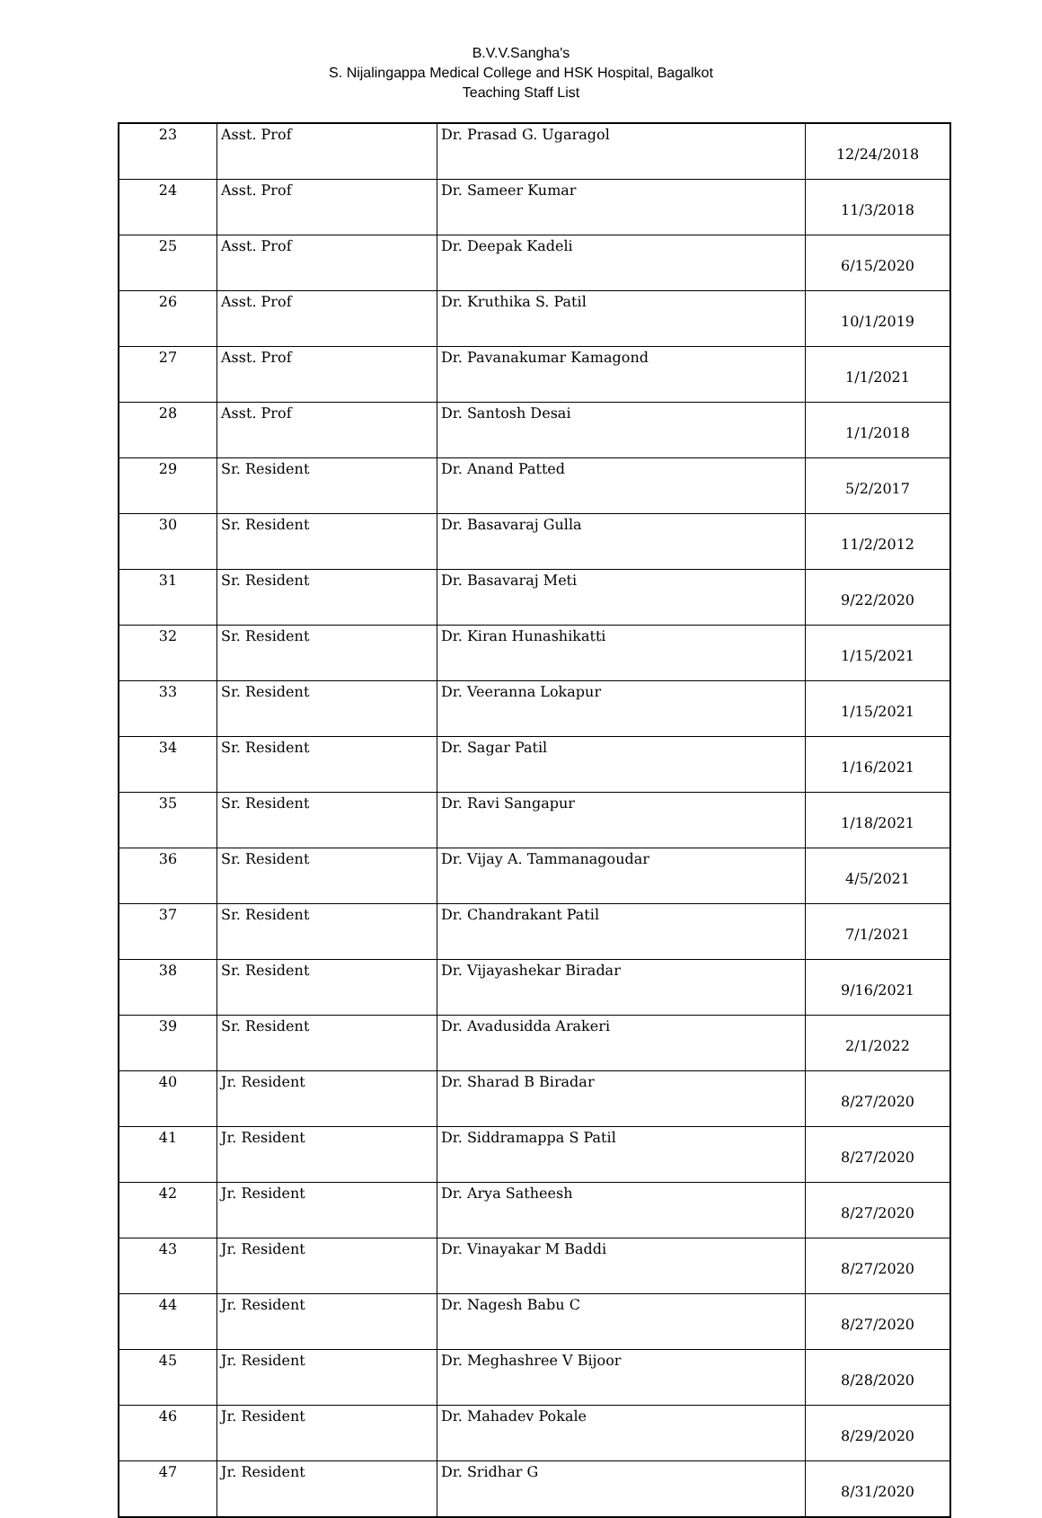B.V.V.Sangha's
S. Nijalingappa Medical College and HSK Hospital, Bagalkot
Teaching Staff List
| 23 | Asst. Prof | Dr. Prasad G. Ugaragol | 12/24/2018 |
| 24 | Asst. Prof | Dr. Sameer Kumar | 11/3/2018 |
| 25 | Asst. Prof | Dr. Deepak Kadeli | 6/15/2020 |
| 26 | Asst. Prof | Dr. Kruthika S. Patil | 10/1/2019 |
| 27 | Asst. Prof | Dr. Pavanakumar Kamagond | 1/1/2021 |
| 28 | Asst. Prof | Dr. Santosh Desai | 1/1/2018 |
| 29 | Sr. Resident | Dr. Anand Patted | 5/2/2017 |
| 30 | Sr. Resident | Dr. Basavaraj Gulla | 11/2/2012 |
| 31 | Sr. Resident | Dr. Basavaraj Meti | 9/22/2020 |
| 32 | Sr. Resident | Dr. Kiran Hunashikatti | 1/15/2021 |
| 33 | Sr. Resident | Dr. Veeranna Lokapur | 1/15/2021 |
| 34 | Sr. Resident | Dr. Sagar Patil | 1/16/2021 |
| 35 | Sr. Resident | Dr. Ravi Sangapur | 1/18/2021 |
| 36 | Sr. Resident | Dr. Vijay A. Tammanagoudar | 4/5/2021 |
| 37 | Sr. Resident | Dr. Chandrakant Patil | 7/1/2021 |
| 38 | Sr. Resident | Dr. Vijayashekar Biradar | 9/16/2021 |
| 39 | Sr. Resident | Dr. Avadusidda Arakeri | 2/1/2022 |
| 40 | Jr. Resident | Dr. Sharad B Biradar | 8/27/2020 |
| 41 | Jr. Resident | Dr. Siddramappa S Patil | 8/27/2020 |
| 42 | Jr. Resident | Dr. Arya Satheesh | 8/27/2020 |
| 43 | Jr. Resident | Dr. Vinayakar M Baddi | 8/27/2020 |
| 44 | Jr. Resident | Dr. Nagesh Babu C | 8/27/2020 |
| 45 | Jr. Resident | Dr. Meghashree V Bijoor | 8/28/2020 |
| 46 | Jr. Resident | Dr. Mahadev Pokale | 8/29/2020 |
| 47 | Jr. Resident | Dr. Sridhar G | 8/31/2020 |